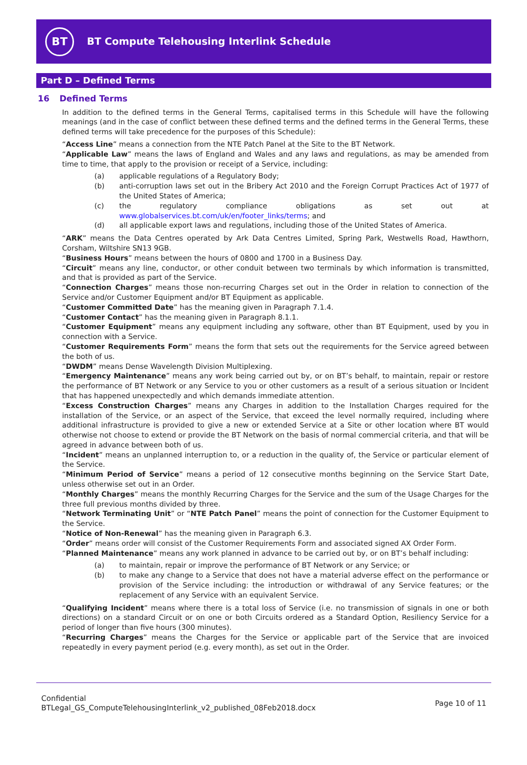BT
BT Compute Telehousing Interlink Schedule
Part D – Defined Terms
16 Defined Terms
In addition to the defined terms in the General Terms, capitalised terms in this Schedule will have the following meanings (and in the case of conflict between these defined terms and the defined terms in the General Terms, these defined terms will take precedence for the purposes of this Schedule):
“Access Line” means a connection from the NTE Patch Panel at the Site to the BT Network.
“Applicable Law” means the laws of England and Wales and any laws and regulations, as may be amended from time to time, that apply to the provision or receipt of a Service, including:
(a) applicable regulations of a Regulatory Body;
(b) anti-corruption laws set out in the Bribery Act 2010 and the Foreign Corrupt Practices Act of 1977 of the United States of America;
(c) the regulatory compliance obligations as set out at www.globalservices.bt.com/uk/en/footer_links/terms; and
(d) all applicable export laws and regulations, including those of the United States of America.
“ARK” means the Data Centres operated by Ark Data Centres Limited, Spring Park, Westwells Road, Hawthorn, Corsham, Wiltshire SN13 9GB.
“Business Hours” means between the hours of 0800 and 1700 in a Business Day.
“Circuit” means any line, conductor, or other conduit between two terminals by which information is transmitted, and that is provided as part of the Service.
“Connection Charges” means those non-recurring Charges set out in the Order in relation to connection of the Service and/or Customer Equipment and/or BT Equipment as applicable.
“Customer Committed Date” has the meaning given in Paragraph 7.1.4.
“Customer Contact” has the meaning given in Paragraph 8.1.1.
“Customer Equipment” means any equipment including any software, other than BT Equipment, used by you in connection with a Service.
“Customer Requirements Form” means the form that sets out the requirements for the Service agreed between the both of us.
“DWDM” means Dense Wavelength Division Multiplexing.
“Emergency Maintenance” means any work being carried out by, or on BT’s behalf, to maintain, repair or restore the performance of BT Network or any Service to you or other customers as a result of a serious situation or Incident that has happened unexpectedly and which demands immediate attention.
“Excess Construction Charges” means any Charges in addition to the Installation Charges required for the installation of the Service, or an aspect of the Service, that exceed the level normally required, including where additional infrastructure is provided to give a new or extended Service at a Site or other location where BT would otherwise not choose to extend or provide the BT Network on the basis of normal commercial criteria, and that will be agreed in advance between both of us.
“Incident” means an unplanned interruption to, or a reduction in the quality of, the Service or particular element of the Service.
“Minimum Period of Service” means a period of 12 consecutive months beginning on the Service Start Date, unless otherwise set out in an Order.
“Monthly Charges” means the monthly Recurring Charges for the Service and the sum of the Usage Charges for the three full previous months divided by three.
“Network Terminating Unit” or “NTE Patch Panel” means the point of connection for the Customer Equipment to the Service.
“Notice of Non-Renewal” has the meaning given in Paragraph 6.3.
“Order” means order will consist of the Customer Requirements Form and associated signed AX Order Form.
“Planned Maintenance” means any work planned in advance to be carried out by, or on BT’s behalf including:
(a) to maintain, repair or improve the performance of BT Network or any Service; or
(b) to make any change to a Service that does not have a material adverse effect on the performance or provision of the Service including: the introduction or withdrawal of any Service features; or the replacement of any Service with an equivalent Service.
“Qualifying Incident” means where there is a total loss of Service (i.e. no transmission of signals in one or both directions) on a standard Circuit or on one or both Circuits ordered as a Standard Option, Resiliency Service for a period of longer than five hours (300 minutes).
“Recurring Charges” means the Charges for the Service or applicable part of the Service that are invoiced repeatedly in every payment period (e.g. every month), as set out in the Order.
Confidential
BTLegal_GS_ComputeTelehousingInterlink_v2_published_08Feb2018.docx
Page 10 of 11